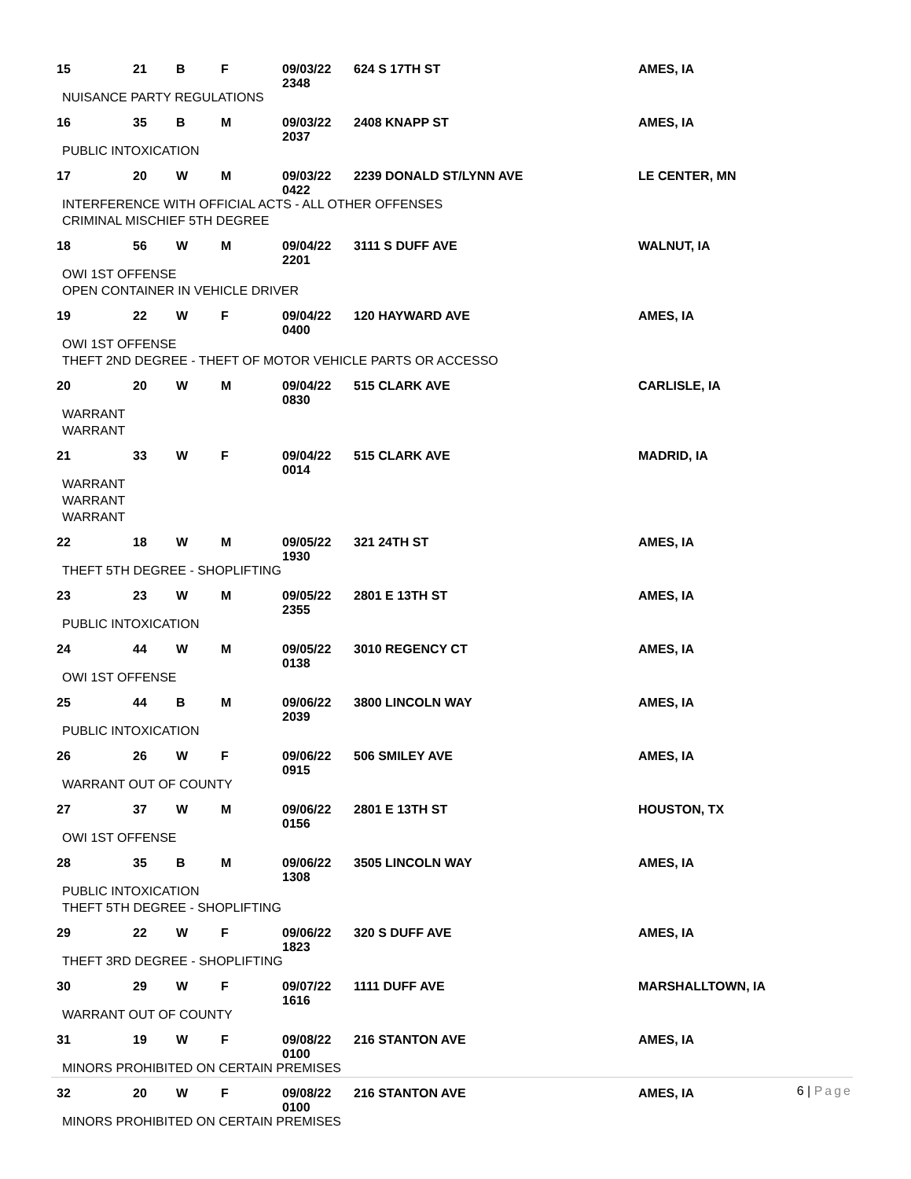| 15 | 21 | B | F | 09/03/22 2348 | 624 S 17TH ST | AMES, IA |
| NUISANCE PARTY REGULATIONS | | | | | | |
| 16 | 35 | B | M | 09/03/22 2037 | 2408 KNAPP ST | AMES, IA |
| PUBLIC INTOXICATION | | | | | | |
| 17 | 20 | W | M | 09/03/22 0422 | 2239 DONALD ST/LYNN AVE | LE CENTER, MN |
| INTERFERENCE WITH OFFICIAL ACTS - ALL OTHER OFFENSES | | | | | | |
| CRIMINAL MISCHIEF 5TH DEGREE | | | | | | |
| 18 | 56 | W | M | 09/04/22 2201 | 3111 S DUFF AVE | WALNUT, IA |
| OWI 1ST OFFENSE | | | | | | |
| OPEN CONTAINER IN VEHICLE DRIVER | | | | | | |
| 19 | 22 | W | F | 09/04/22 0400 | 120 HAYWARD AVE | AMES, IA |
| OWI 1ST OFFENSE | | | | | | |
| THEFT 2ND DEGREE - THEFT OF MOTOR VEHICLE PARTS OR ACCESSO | | | | | | |
| 20 | 20 | W | M | 09/04/22 0830 | 515 CLARK AVE | CARLISLE, IA |
| WARRANT | | | | | | |
| WARRANT | | | | | | |
| 21 | 33 | W | F | 09/04/22 0014 | 515 CLARK AVE | MADRID, IA |
| WARRANT | | | | | | |
| WARRANT | | | | | | |
| WARRANT | | | | | | |
| 22 | 18 | W | M | 09/05/22 1930 | 321 24TH ST | AMES, IA |
| THEFT 5TH DEGREE - SHOPLIFTING | | | | | | |
| 23 | 23 | W | M | 09/05/22 2355 | 2801 E 13TH ST | AMES, IA |
| PUBLIC INTOXICATION | | | | | | |
| 24 | 44 | W | M | 09/05/22 0138 | 3010 REGENCY CT | AMES, IA |
| OWI 1ST OFFENSE | | | | | | |
| 25 | 44 | B | M | 09/06/22 2039 | 3800 LINCOLN WAY | AMES, IA |
| PUBLIC INTOXICATION | | | | | | |
| 26 | 26 | W | F | 09/06/22 0915 | 506 SMILEY AVE | AMES, IA |
| WARRANT OUT OF COUNTY | | | | | | |
| 27 | 37 | W | M | 09/06/22 0156 | 2801 E 13TH ST | HOUSTON, TX |
| OWI 1ST OFFENSE | | | | | | |
| 28 | 35 | B | M | 09/06/22 1308 | 3505 LINCOLN WAY | AMES, IA |
| PUBLIC INTOXICATION | | | | | | |
| THEFT 5TH DEGREE - SHOPLIFTING | | | | | | |
| 29 | 22 | W | F | 09/06/22 1823 | 320 S DUFF AVE | AMES, IA |
| THEFT 3RD DEGREE - SHOPLIFTING | | | | | | |
| 30 | 29 | W | F | 09/07/22 1616 | 1111 DUFF AVE | MARSHALLTOWN, IA |
| WARRANT OUT OF COUNTY | | | | | | |
| 31 | 19 | W | F | 09/08/22 0100 | 216 STANTON AVE | AMES, IA |
| MINORS PROHIBITED ON CERTAIN PREMISES | | | | | | |
| 32 | 20 | W | F | 09/08/22 0100 | 216 STANTON AVE | AMES, IA |
| MINORS PROHIBITED ON CERTAIN PREMISES | | | | | | |
6 | Page